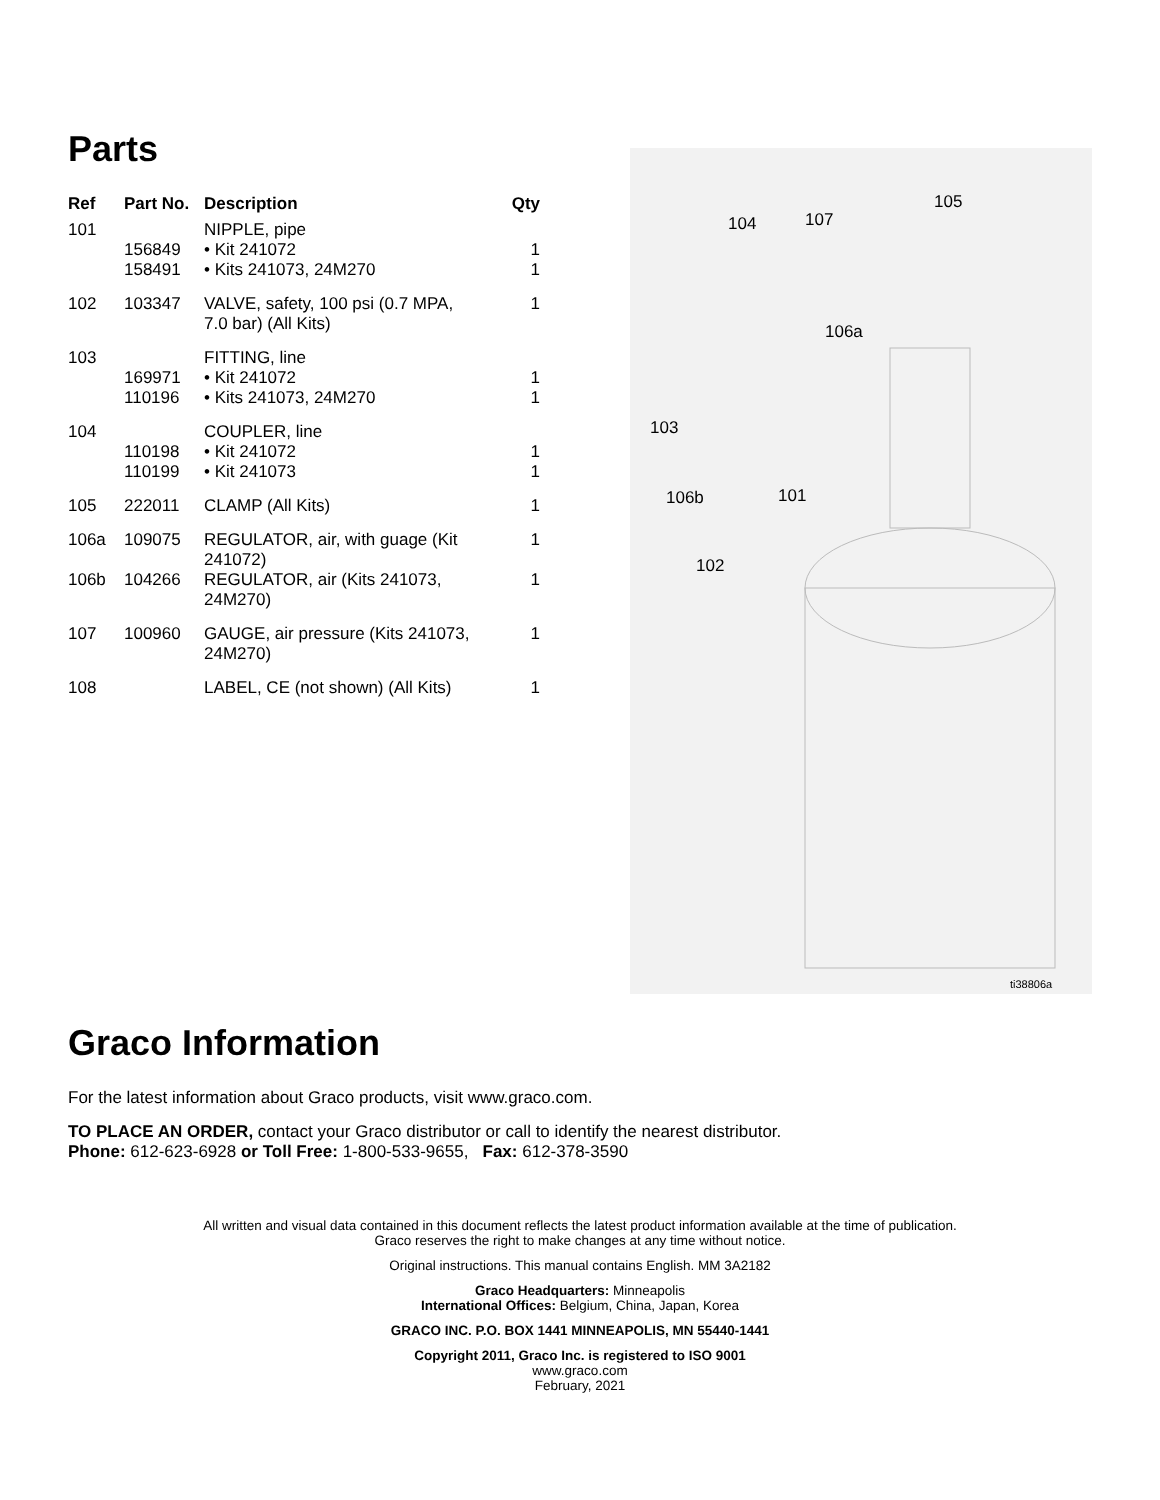Parts
| Ref | Part No. | Description | Qty |
| --- | --- | --- | --- |
| 101 | | NIPPLE, pipe | |
| | 156849 | • Kit 241072 | 1 |
| | 158491 | • Kits 241073, 24M270 | 1 |
| 102 | 103347 | VALVE, safety, 100 psi (0.7 MPA, 7.0 bar) (All Kits) | 1 |
| 103 | | FITTING, line | |
| | 169971 | • Kit 241072 | 1 |
| | 110196 | • Kits 241073, 24M270 | 1 |
| 104 | | COUPLER, line | |
| | 110198 | • Kit 241072 | 1 |
| | 110199 | • Kit 241073 | 1 |
| 105 | 222011 | CLAMP (All Kits) | 1 |
| 106a | 109075 | REGULATOR, air, with guage (Kit 241072) | 1 |
| 106b | 104266 | REGULATOR, air (Kits 241073, 24M270) | 1 |
| 107 | 100960 | GAUGE, air pressure (Kits 241073, 24M270) | 1 |
| 108 | | LABEL, CE (not shown) (All Kits) | 1 |
105
104 107
106a
103
106b 101
102
ti38806a
Graco Information
For the latest information about Graco products, visit www.graco.com.
TO PLACE AN ORDER, contact your Graco distributor or call to identify the nearest distributor.
Phone: 612-623-6928 or Toll Free: 1-800-533-9655, Fax: 612-378-3590
All written and visual data contained in this document reflects the latest product information available at the time of publication.
Graco reserves the right to make changes at any time without notice.
Original instructions. This manual contains English. MM 3A2182
Graco Headquarters: Minneapolis
International Offices: Belgium, China, Japan, Korea
GRACO INC. P.O. BOX 1441 MINNEAPOLIS, MN 55440-1441
Copyright 2011, Graco Inc. is registered to ISO 9001
www.graco.com
February, 2021